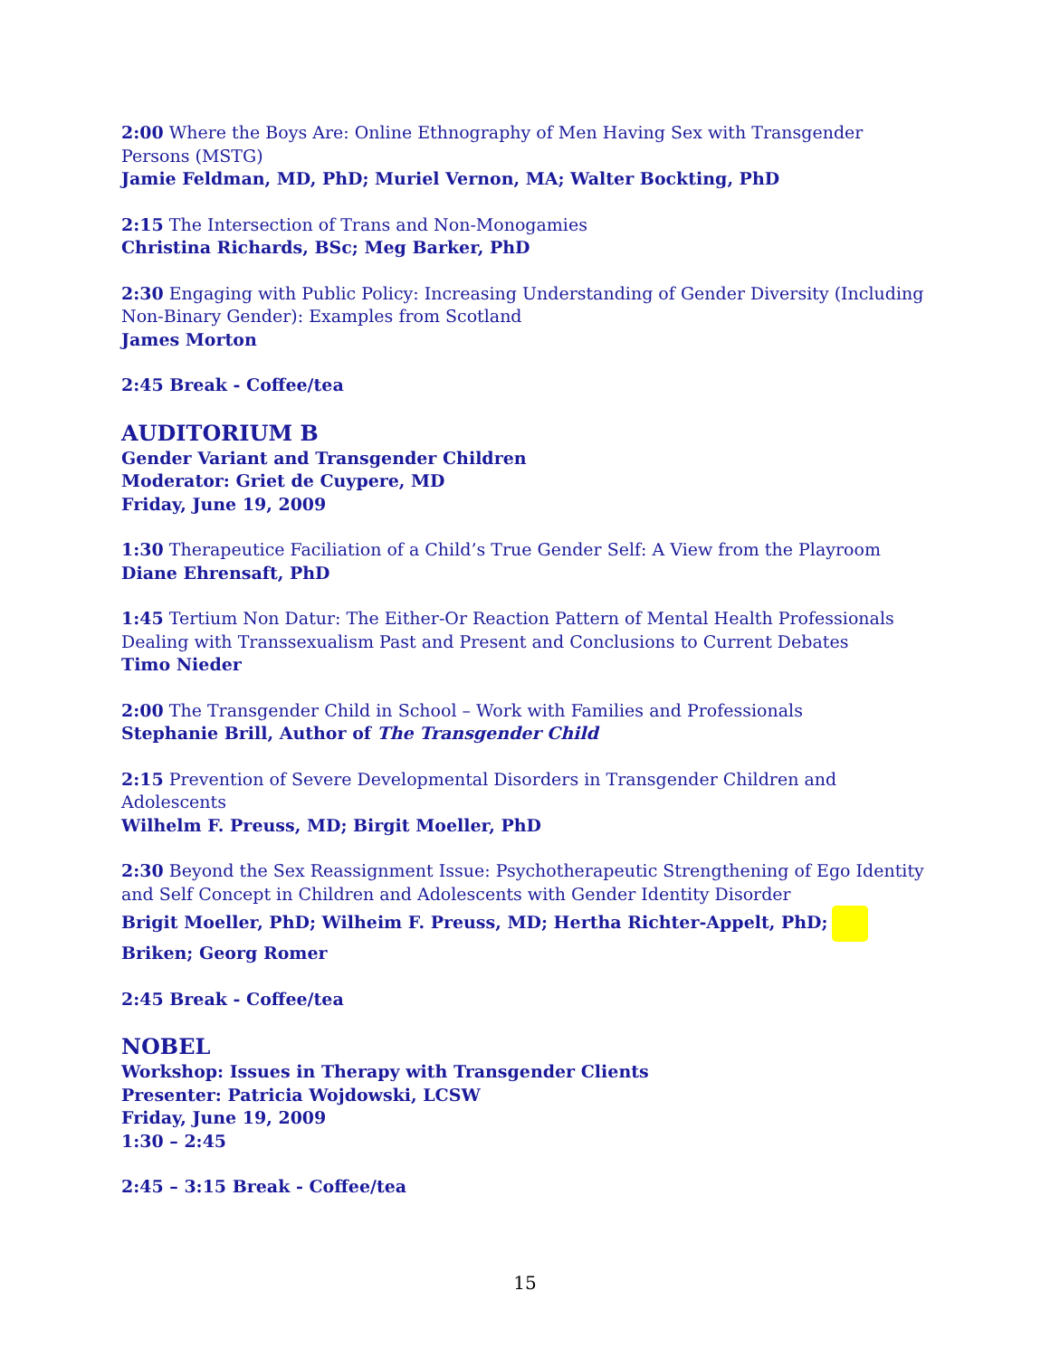2:00 Where the Boys Are: Online Ethnography of Men Having Sex with Transgender Persons (MSTG)
Jamie Feldman, MD, PhD; Muriel Vernon, MA; Walter Bockting, PhD
2:15 The Intersection of Trans and Non-Monogamies
Christina Richards, BSc; Meg Barker, PhD
2:30 Engaging with Public Policy: Increasing Understanding of Gender Diversity (Including Non-Binary Gender): Examples from Scotland
James Morton
2:45 Break - Coffee/tea
AUDITORIUM B
Gender Variant and Transgender Children
Moderator: Griet de Cuypere, MD
Friday, June 19, 2009
1:30 Therapeutice Faciliation of a Child’s True Gender Self: A View from the Playroom
Diane Ehrensaft, PhD
1:45 Tertium Non Datur: The Either-Or Reaction Pattern of Mental Health Professionals Dealing with Transsexualism Past and Present and Conclusions to Current Debates
Timo Nieder
2:00 The Transgender Child in School – Work with Families and Professionals
Stephanie Brill, Author of The Transgender Child
2:15 Prevention of Severe Developmental Disorders in Transgender Children and Adolescents
Wilhelm F. Preuss, MD; Birgit Moeller, PhD
2:30 Beyond the Sex Reassignment Issue: Psychotherapeutic Strengthening of Ego Identity and Self Concept in Children and Adolescents with Gender Identity Disorder
Brigit Moeller, PhD; Wilheim F. Preuss, MD; Hertha Richter-Appelt, PhD; Briken; Georg Romer
2:45 Break - Coffee/tea
NOBEL
Workshop: Issues in Therapy with Transgender Clients
Presenter: Patricia Wojdowski, LCSW
Friday, June 19, 2009
1:30 – 2:45
2:45 – 3:15 Break - Coffee/tea
15